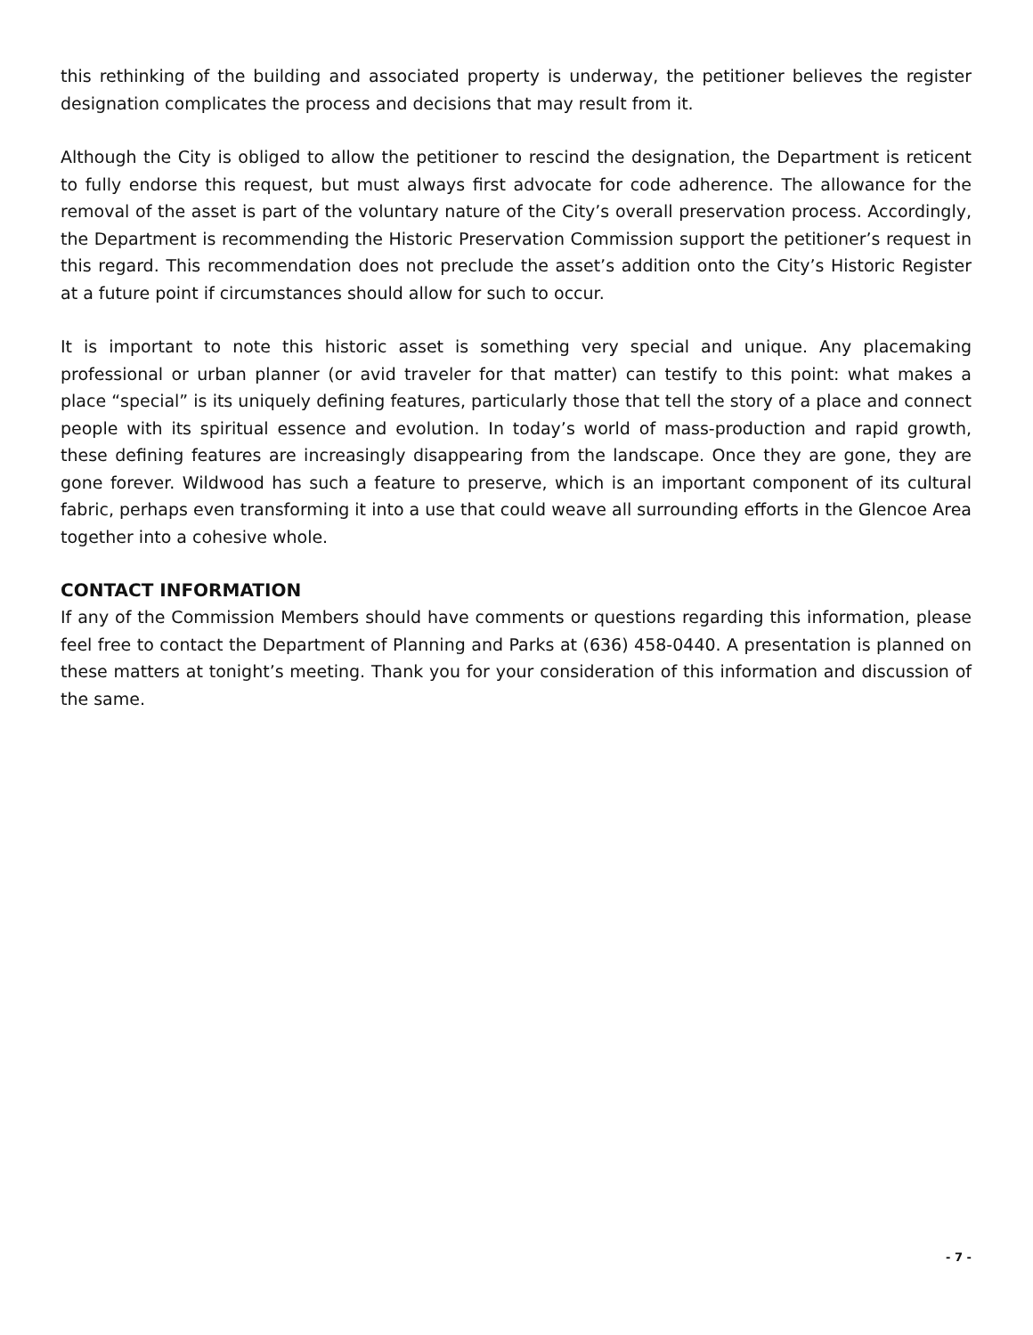this rethinking of the building and associated property is underway, the petitioner believes the register designation complicates the process and decisions that may result from it.
Although the City is obliged to allow the petitioner to rescind the designation, the Department is reticent to fully endorse this request, but must always first advocate for code adherence. The allowance for the removal of the asset is part of the voluntary nature of the City’s overall preservation process. Accordingly, the Department is recommending the Historic Preservation Commission support the petitioner’s request in this regard. This recommendation does not preclude the asset’s addition onto the City’s Historic Register at a future point if circumstances should allow for such to occur.
It is important to note this historic asset is something very special and unique. Any placemaking professional or urban planner (or avid traveler for that matter) can testify to this point: what makes a place “special” is its uniquely defining features, particularly those that tell the story of a place and connect people with its spiritual essence and evolution. In today’s world of mass-production and rapid growth, these defining features are increasingly disappearing from the landscape. Once they are gone, they are gone forever. Wildwood has such a feature to preserve, which is an important component of its cultural fabric, perhaps even transforming it into a use that could weave all surrounding efforts in the Glencoe Area together into a cohesive whole.
CONTACT INFORMATION
If any of the Commission Members should have comments or questions regarding this information, please feel free to contact the Department of Planning and Parks at (636) 458-0440. A presentation is planned on these matters at tonight’s meeting. Thank you for your consideration of this information and discussion of the same.
- 7 -